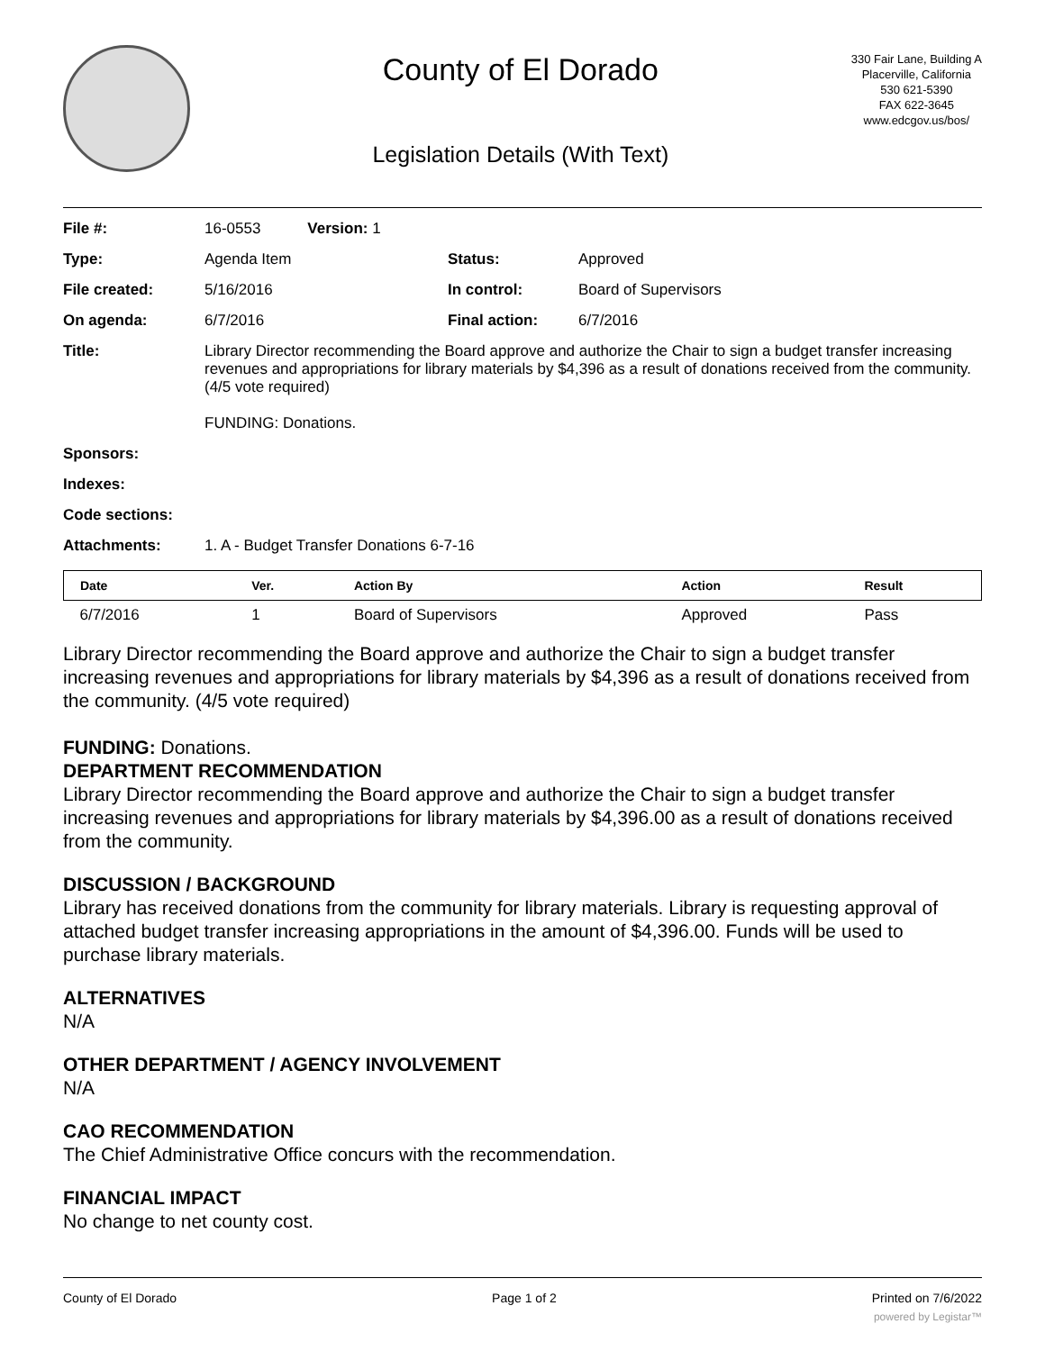County of El Dorado
Legislation Details (With Text)
330 Fair Lane, Building A
Placerville, California
530 621-5390
FAX 622-3645
www.edcgov.us/bos/
| File #: | 16-0553 Version: 1 | | |
| Type: | Agenda Item | Status: | Approved |
| File created: | 5/16/2016 | In control: | Board of Supervisors |
| On agenda: | 6/7/2016 | Final action: | 6/7/2016 |
| Title: | Library Director recommending the Board approve and authorize the Chair to sign a budget transfer increasing revenues and appropriations for library materials by $4,396 as a result of donations received from the community. (4/5 vote required) FUNDING: Donations. | | |
| Sponsors: | | | |
| Indexes: | | | |
| Code sections: | | | |
| Attachments: | 1. A - Budget Transfer Donations 6-7-16 | | |
| Date | Ver. | Action By | Action | Result |
| --- | --- | --- | --- | --- |
| 6/7/2016 | 1 | Board of Supervisors | Approved | Pass |
Library Director recommending the Board approve and authorize the Chair to sign a budget transfer increasing revenues and appropriations for library materials by $4,396 as a result of donations received from the community. (4/5 vote required)
FUNDING: Donations.
DEPARTMENT RECOMMENDATION
Library Director recommending the Board approve and authorize the Chair to sign a budget transfer increasing revenues and appropriations for library materials by $4,396.00 as a result of donations received from the community.
DISCUSSION / BACKGROUND
Library has received donations from the community for library materials. Library is requesting approval of attached budget transfer increasing appropriations in the amount of $4,396.00. Funds will be used to purchase library materials.
ALTERNATIVES
N/A
OTHER DEPARTMENT / AGENCY INVOLVEMENT
N/A
CAO RECOMMENDATION
The Chief Administrative Office concurs with the recommendation.
FINANCIAL IMPACT
No change to net county cost.
County of El Dorado Page 1 of 2 Printed on 7/6/2022
powered by Legistar™